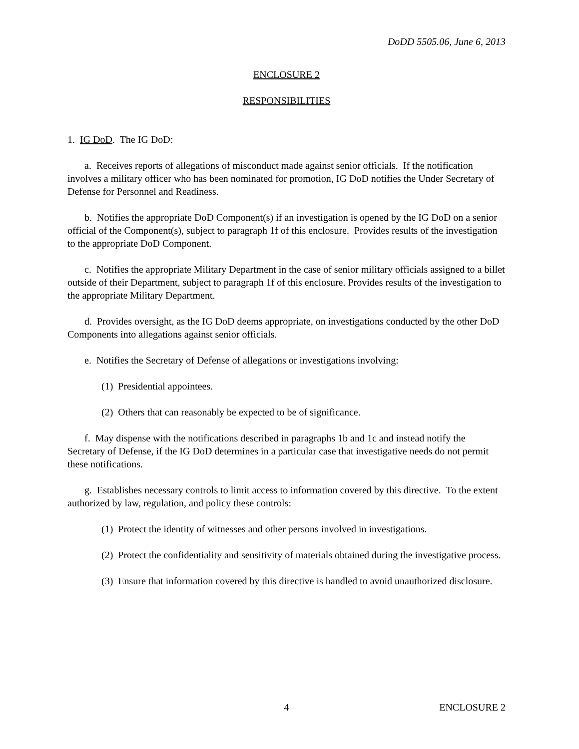DoDD 5505.06, June 6, 2013
ENCLOSURE 2
RESPONSIBILITIES
1. IG DoD. The IG DoD:
a. Receives reports of allegations of misconduct made against senior officials. If the notification involves a military officer who has been nominated for promotion, IG DoD notifies the Under Secretary of Defense for Personnel and Readiness.
b. Notifies the appropriate DoD Component(s) if an investigation is opened by the IG DoD on a senior official of the Component(s), subject to paragraph 1f of this enclosure. Provides results of the investigation to the appropriate DoD Component.
c. Notifies the appropriate Military Department in the case of senior military officials assigned to a billet outside of their Department, subject to paragraph 1f of this enclosure. Provides results of the investigation to the appropriate Military Department.
d. Provides oversight, as the IG DoD deems appropriate, on investigations conducted by the other DoD Components into allegations against senior officials.
e. Notifies the Secretary of Defense of allegations or investigations involving:
(1) Presidential appointees.
(2) Others that can reasonably be expected to be of significance.
f. May dispense with the notifications described in paragraphs 1b and 1c and instead notify the Secretary of Defense, if the IG DoD determines in a particular case that investigative needs do not permit these notifications.
g. Establishes necessary controls to limit access to information covered by this directive. To the extent authorized by law, regulation, and policy these controls:
(1) Protect the identity of witnesses and other persons involved in investigations.
(2) Protect the confidentiality and sensitivity of materials obtained during the investigative process.
(3) Ensure that information covered by this directive is handled to avoid unauthorized disclosure.
4 ENCLOSURE 2